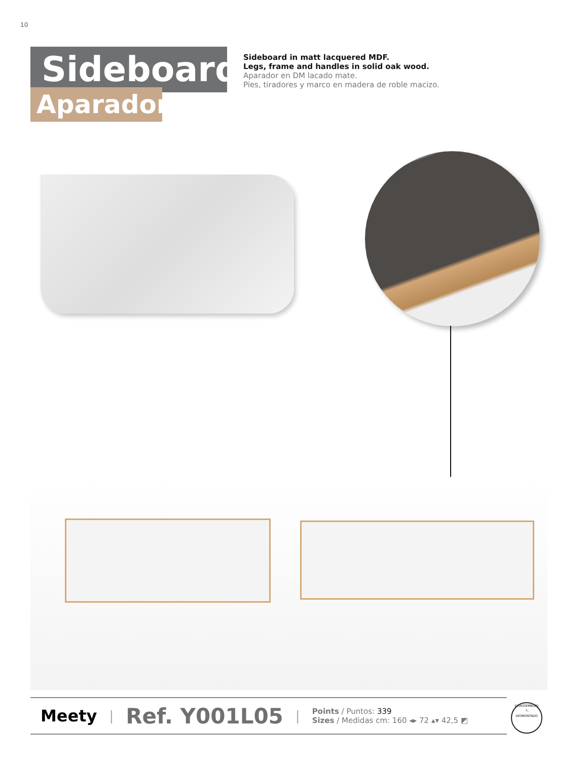10
Sideboard
Aparador
Sideboard in matt lacquered MDF.
Legs, frame and handles in solid oak wood.
Aparador en DM lacado mate.
Pies, tiradores y marco en madera de roble macizo.
Meety | Ref. Y001L05 |
Points / Puntos: 339
Sizes / Medidas cm: 160 ◂▸ 72 ▴▾ 42,5 ◩
DISASSEMBLED
🔧
DESMONTADO